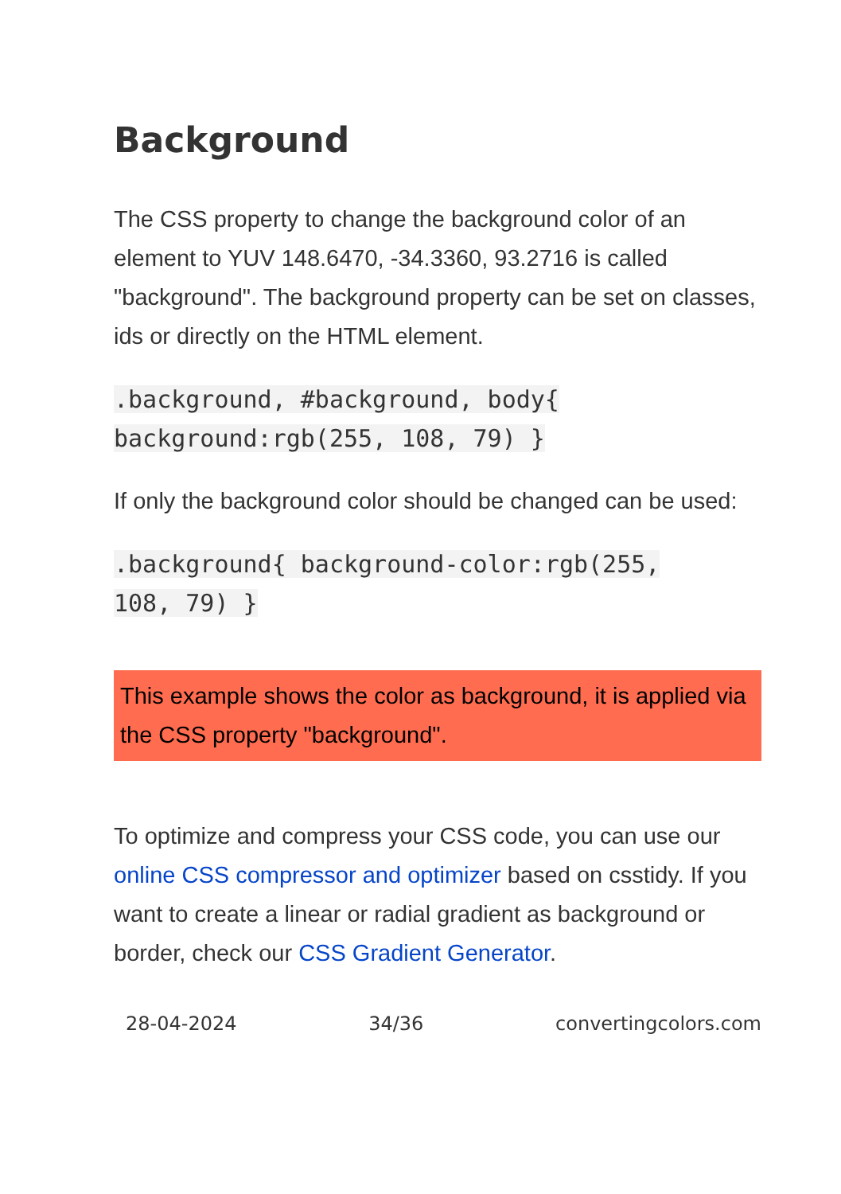Background
The CSS property to change the background color of an element to YUV 148.6470, -34.3360, 93.2716 is called "background". The background property can be set on classes, ids or directly on the HTML element.
.background, #background, body{
background:rgb(255, 108, 79) }
If only the background color should be changed can be used:
.background{ background-color:rgb(255,
108, 79) }
This example shows the color as background, it is applied via the CSS property "background".
To optimize and compress your CSS code, you can use our online CSS compressor and optimizer based on csstidy. If you want to create a linear or radial gradient as background or border, check our CSS Gradient Generator.
28-04-2024 34/36 convertingcolors.com